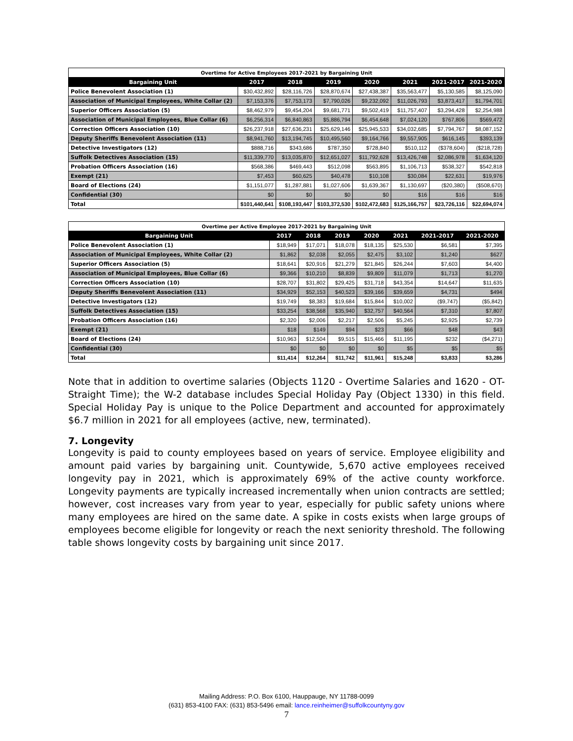| Overtime for Active Employees 2017-2021 by Bargaining Unit | | | | | | | |
| --- | --- | --- | --- | --- | --- | --- | --- |
| Bargaining Unit | 2017 | 2018 | 2019 | 2020 | 2021 | 2021-2017 | 2021-2020 |
| Police Benevolent Association (1) | $30,432,892 | $28,116,726 | $28,870,674 | $27,438,387 | $35,563,477 | $5,130,585 | $8,125,090 |
| Association of Municipal Employees, White Collar (2) | $7,153,376 | $7,753,173 | $7,790,026 | $9,232,092 | $11,026,793 | $3,873,417 | $1,794,701 |
| Superior Officers Association (5) | $8,462,979 | $9,454,204 | $9,681,771 | $9,502,419 | $11,757,407 | $3,294,428 | $2,254,988 |
| Association of Municipal Employees, Blue Collar (6) | $6,256,314 | $6,840,863 | $5,886,794 | $6,454,648 | $7,024,120 | $767,806 | $569,472 |
| Correction Officers Association (10) | $26,237,918 | $27,636,231 | $25,629,146 | $25,945,533 | $34,032,685 | $7,794,767 | $8,087,152 |
| Deputy Sheriffs Benevolent Association (11) | $8,941,760 | $13,194,745 | $10,495,560 | $9,164,766 | $9,557,905 | $616,145 | $393,139 |
| Detective Investigators (12) | $888,716 | $343,686 | $787,350 | $728,840 | $510,112 | ($378,604) | ($218,728) |
| Suffolk Detectives Association (15) | $11,339,770 | $13,035,870 | $12,651,027 | $11,792,628 | $13,426,748 | $2,086,978 | $1,634,120 |
| Probation Officers Association (16) | $568,386 | $469,443 | $512,098 | $563,895 | $1,106,713 | $538,327 | $542,818 |
| Exempt (21) | $7,453 | $60,625 | $40,478 | $10,108 | $30,084 | $22,631 | $19,976 |
| Board of Elections (24) | $1,151,077 | $1,287,881 | $1,027,606 | $1,639,367 | $1,130,697 | ($20,380) | ($508,670) |
| Confidential (30) | $0 | $0 | $0 | $0 | $16 | $16 | $16 |
| Total | $101,440,641 | $108,193,447 | $103,372,530 | $102,472,683 | $125,166,757 | $23,726,116 | $22,694,074 |
| Overtime per Active Employee 2017-2021 by Bargaining Unit | | | | | | | |
| --- | --- | --- | --- | --- | --- | --- | --- |
| Bargaining Unit | 2017 | 2018 | 2019 | 2020 | 2021 | 2021-2017 | 2021-2020 |
| Police Benevolent Association (1) | $18,949 | $17,071 | $18,078 | $18,135 | $25,530 | $6,581 | $7,395 |
| Association of Municipal Employees, White Collar (2) | $1,862 | $2,038 | $2,055 | $2,475 | $3,102 | $1,240 | $627 |
| Superior Officers Association (5) | $18,641 | $20,916 | $21,279 | $21,845 | $26,244 | $7,603 | $4,400 |
| Association of Municipal Employees, Blue Collar (6) | $9,366 | $10,210 | $8,839 | $9,809 | $11,079 | $1,713 | $1,270 |
| Correction Officers Association (10) | $28,707 | $31,802 | $29,425 | $31,718 | $43,354 | $14,647 | $11,635 |
| Deputy Sheriffs Benevolent Association (11) | $34,929 | $52,153 | $40,523 | $39,166 | $39,659 | $4,731 | $494 |
| Detective Investigators (12) | $19,749 | $8,383 | $19,684 | $15,844 | $10,002 | ($9,747) | ($5,842) |
| Suffolk Detectives Association (15) | $33,254 | $38,568 | $35,940 | $32,757 | $40,564 | $7,310 | $7,807 |
| Probation Officers Association (16) | $2,320 | $2,006 | $2,217 | $2,506 | $5,245 | $2,925 | $2,739 |
| Exempt (21) | $18 | $149 | $94 | $23 | $66 | $48 | $43 |
| Board of Elections (24) | $10,963 | $12,504 | $9,515 | $15,466 | $11,195 | $232 | ($4,271) |
| Confidential (30) | $0 | $0 | $0 | $0 | $5 | $5 | $5 |
| Total | $11,414 | $12,264 | $11,742 | $11,961 | $15,248 | $3,833 | $3,286 |
Note that in addition to overtime salaries (Objects 1120 - Overtime Salaries and 1620 - OT-Straight Time); the W-2 database includes Special Holiday Pay (Object 1330) in this field. Special Holiday Pay is unique to the Police Department and accounted for approximately $6.7 million in 2021 for all employees (active, new, terminated).
7. Longevity
Longevity is paid to county employees based on years of service. Employee eligibility and amount paid varies by bargaining unit. Countywide, 5,670 active employees received longevity pay in 2021, which is approximately 69% of the active county workforce. Longevity payments are typically increased incrementally when union contracts are settled; however, cost increases vary from year to year, especially for public safety unions where many employees are hired on the same date. A spike in costs exists when large groups of employees become eligible for longevity or reach the next seniority threshold. The following table shows longevity costs by bargaining unit since 2017.
Mailing Address: P.O. Box 6100, Hauppauge, NY 11788-0099
(631) 853-4100 FAX: (631) 853-5496 email: lance.reinheimer@suffolkcountyny.gov
7